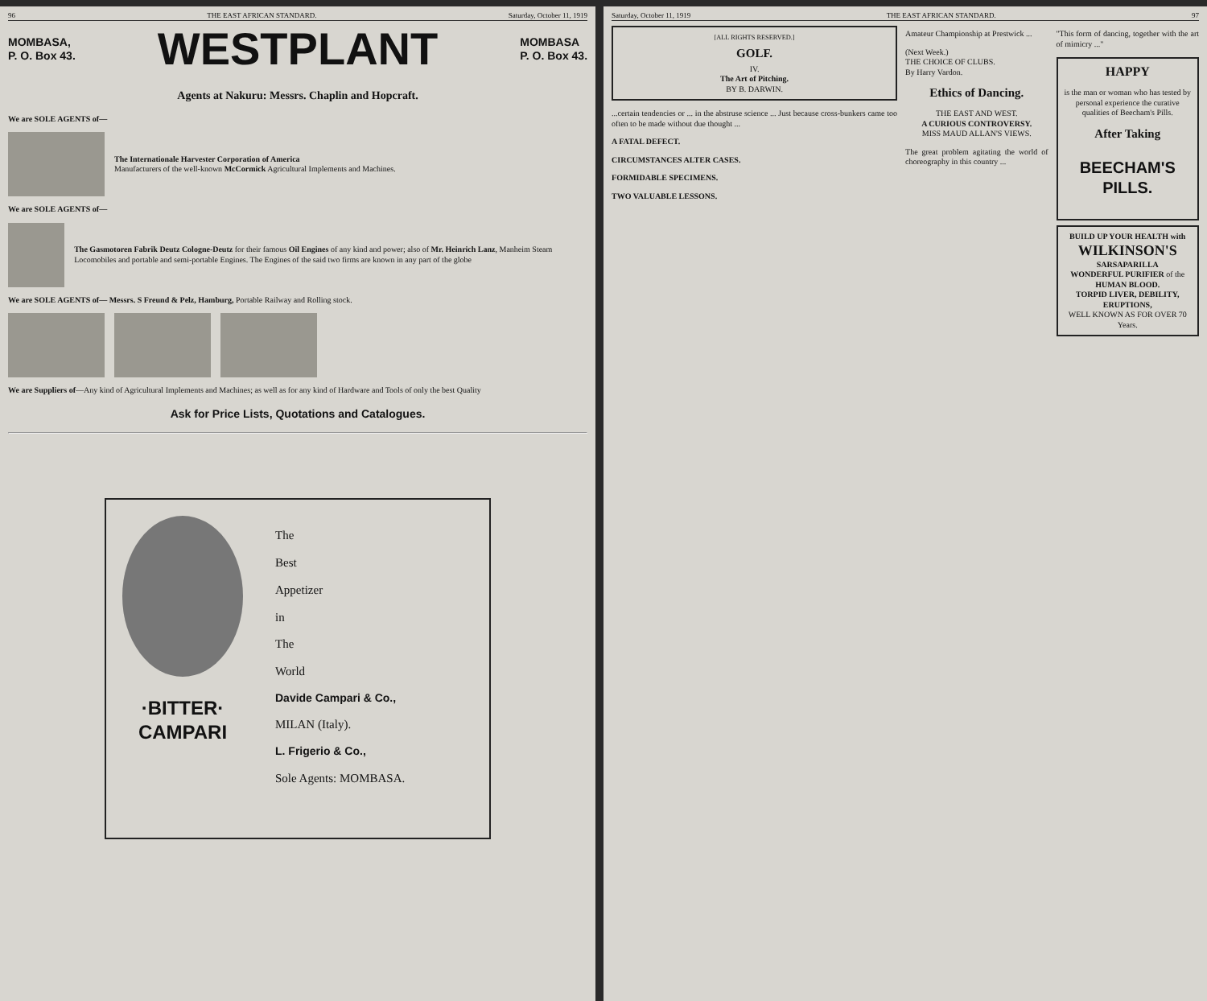96 THE EAST AFRICAN STANDARD. Saturday, October 11, 1919
MOMBASA,
P. O. Box 43.
WESTPLANT
MOMBASA
P. O. Box 43.
Agents at Nakuru: Messrs. Chaplin and Hopcraft.
We are SOLE AGENTS of—
The Internationale Harvester Corporation of America
Manufacturers of the well-known McCormick Agricultural Implements and Machines.
We are SOLE AGENTS of—
The Gasmotoren Fabrik Deutz Cologne-Deutz for their famous Oil Engines of any kind and power; also of Mr. Heinrich Lanz, Manheim Steam Locomobiles and portable and semi-portable Engines. The Engines of the said two firms are known in any part of the globe
We are SOLE AGENTS of— Messrs. S Freund & Pelz, Hamburg, Portable Railway and Rolling stock.
We are Suppliers of—Any kind of Agricultural Implements and Machines; as well as for any kind of Hardware and Tools of only the best Quality
Ask for Price Lists, Quotations and Catalogues.
·BITTER·
CAMPARI
The
Best
Appetizer
in
The
World
Davide Campari & Co.,
MILAN (Italy).
L. Frigerio & Co.,
Sole Agents: MOMBASA.
Saturday, October 11, 1919 THE EAST AFRICAN STANDARD. 97
[ALL RIGHTS RESERVED.]
GOLF.
IV.
The Art of Pitching.
BY B. DARWIN.
...certain tendencies or ... in the abstruse science ... Just because cross-bunkers came too often to be made without due thought ...
A FATAL DEFECT.
CIRCUMSTANCES ALTER CASES.
FORMIDABLE SPECIMENS.
TWO VALUABLE LESSONS.
Amateur Championship at Prestwick ...
(Next Week.)
THE CHOICE OF CLUBS.
By Harry Vardon.
Ethics of Dancing.
THE EAST AND WEST.
A CURIOUS CONTROVERSY.
MISS MAUD ALLAN'S VIEWS.
The great problem agitating the world of choreography in this country ...
"This form of dancing, together with the art of mimicry ..."
HAPPY
is the man or woman who has tested by personal experience the curative qualities of Beecham's Pills.
After Taking
BEECHAM'S PILLS.
BUILD UP YOUR HEALTH with
WILKINSON'S
SARSAPARILLA
WONDERFUL PURIFIER of the HUMAN BLOOD.
TORPID LIVER, DEBILITY, ERUPTIONS,
WELL KNOWN AS FOR OVER 70 Years.